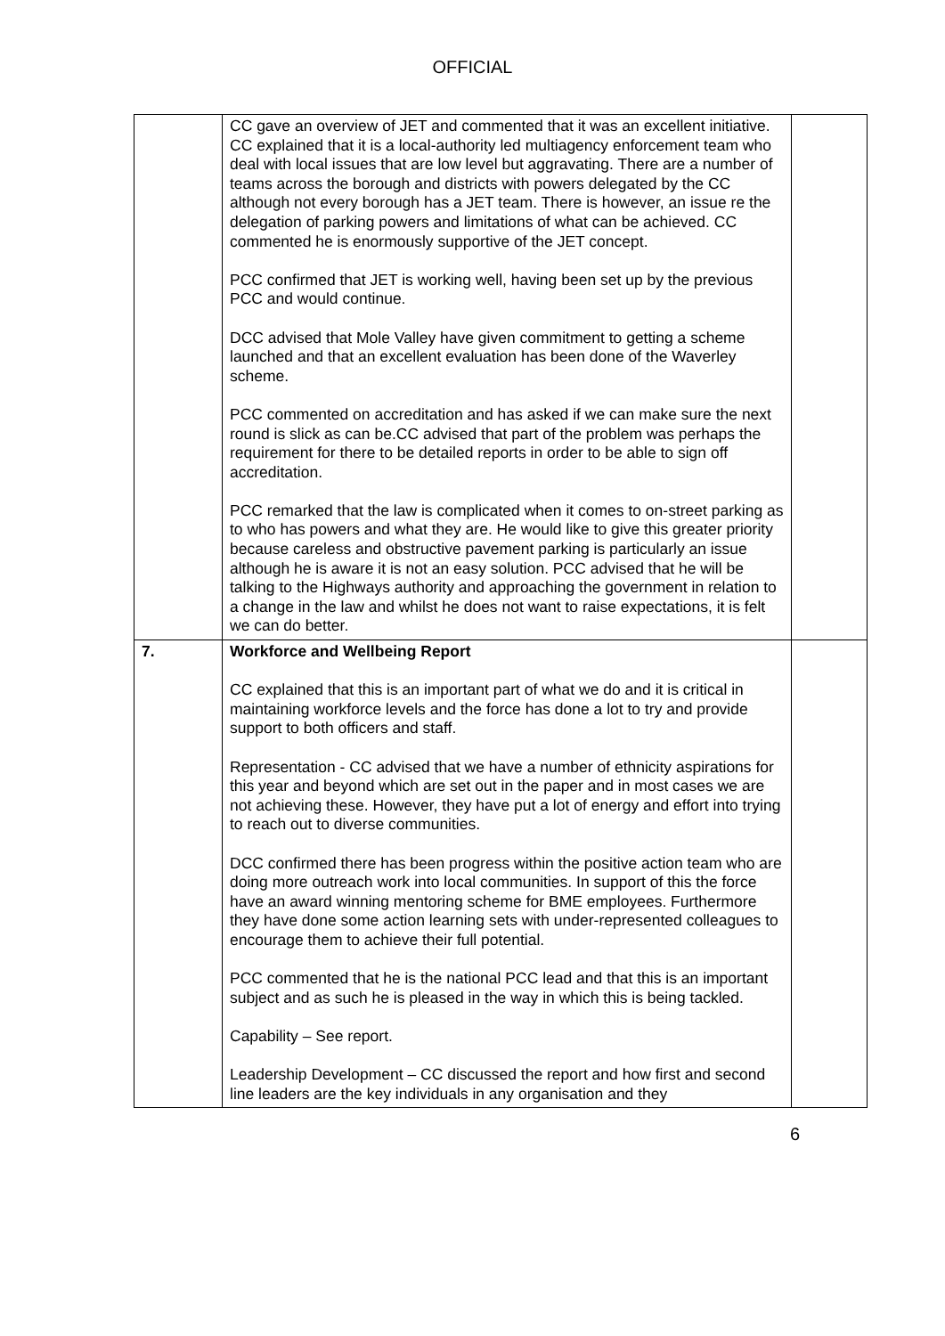OFFICIAL
| | CC gave an overview of JET and commented that it was an excellent initiative. CC explained that it is a local-authority led multiagency enforcement team who deal with local issues that are low level but aggravating. There are a number of teams across the borough and districts with powers delegated by the CC although not every borough has a JET team. There is however, an issue re the delegation of parking powers and limitations of what can be achieved. CC commented he is enormously supportive of the JET concept. PCC confirmed that JET is working well, having been set up by the previous PCC and would continue. DCC advised that Mole Valley have given commitment to getting a scheme launched and that an excellent evaluation has been done of the Waverley scheme. PCC commented on accreditation and has asked if we can make sure the next round is slick as can be.CC advised that part of the problem was perhaps the requirement for there to be detailed reports in order to be able to sign off accreditation. PCC remarked that the law is complicated when it comes to on-street parking as to who has powers and what they are. He would like to give this greater priority because careless and obstructive pavement parking is particularly an issue although he is aware it is not an easy solution. PCC advised that he will be talking to the Highways authority and approaching the government in relation to a change in the law and whilst he does not want to raise expectations, it is felt we can do better. | |
| 7. | Workforce and Wellbeing Report CC explained that this is an important part of what we do and it is critical in maintaining workforce levels and the force has done a lot to try and provide support to both officers and staff. Representation - CC advised that we have a number of ethnicity aspirations for this year and beyond which are set out in the paper and in most cases we are not achieving these. However, they have put a lot of energy and effort into trying to reach out to diverse communities. DCC confirmed there has been progress within the positive action team who are doing more outreach work into local communities. In support of this the force have an award winning mentoring scheme for BME employees. Furthermore they have done some action learning sets with under-represented colleagues to encourage them to achieve their full potential. PCC commented that he is the national PCC lead and that this is an important subject and as such he is pleased in the way in which this is being tackled. Capability – See report. Leadership Development – CC discussed the report and how first and second line leaders are the key individuals in any organisation and they | |
6